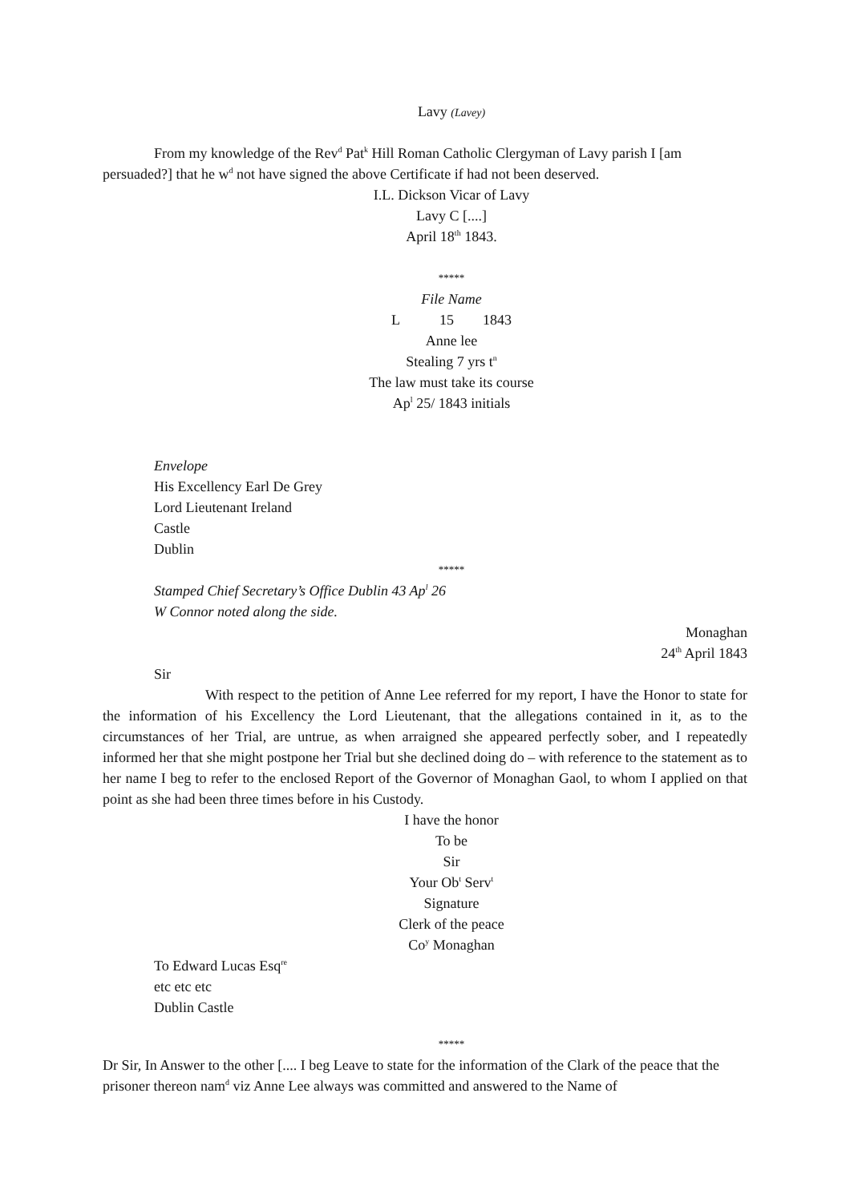Lavy (Lavey)
From my knowledge of the Rev<sup>d</sup> Pat<sup>k</sup> Hill Roman Catholic Clergyman of Lavy parish I [am persuaded?] that he w<sup>d</sup> not have signed the above Certificate if had not been deserved.
I.L. Dickson Vicar of Lavy
Lavy C [....]
April 18<sup>th</sup> 1843.
*****
File Name
L 15 1843
Anne lee
Stealing 7 yrs t<sup>n</sup>
The law must take its course
Ap<sup>l</sup> 25/ 1843 initials
Envelope
His Excellency Earl De Grey
Lord Lieutenant Ireland
Castle
Dublin
*****
Stamped Chief Secretary’s Office Dublin 43 Ap<sup>l</sup> 26
W Connor noted along the side.
Monaghan
24<sup>th</sup> April 1843
Sir
With respect to the petition of Anne Lee referred for my report, I have the Honor to state for the information of his Excellency the Lord Lieutenant, that the allegations contained in it, as to the circumstances of her Trial, are untrue, as when arraigned she appeared perfectly sober, and I repeatedly informed her that she might postpone her Trial but she declined doing do – with reference to the statement as to her name I beg to refer to the enclosed Report of the Governor of Monaghan Gaol, to whom I applied on that point as she had been three times before in his Custody.
I have the honor
To be
Sir
Your Ob<sup>t</sup> Serv<sup>t</sup>
Signature
Clerk of the peace
Co<sup>y</sup> Monaghan
To Edward Lucas Esq<sup>re</sup>
etc etc etc
Dublin Castle
*****
Dr Sir, In Answer to the other [.... I beg Leave to state for the information of the Clark of the peace that the prisoner thereon nam<sup>d</sup> viz Anne Lee always was committed and answered to the Name of